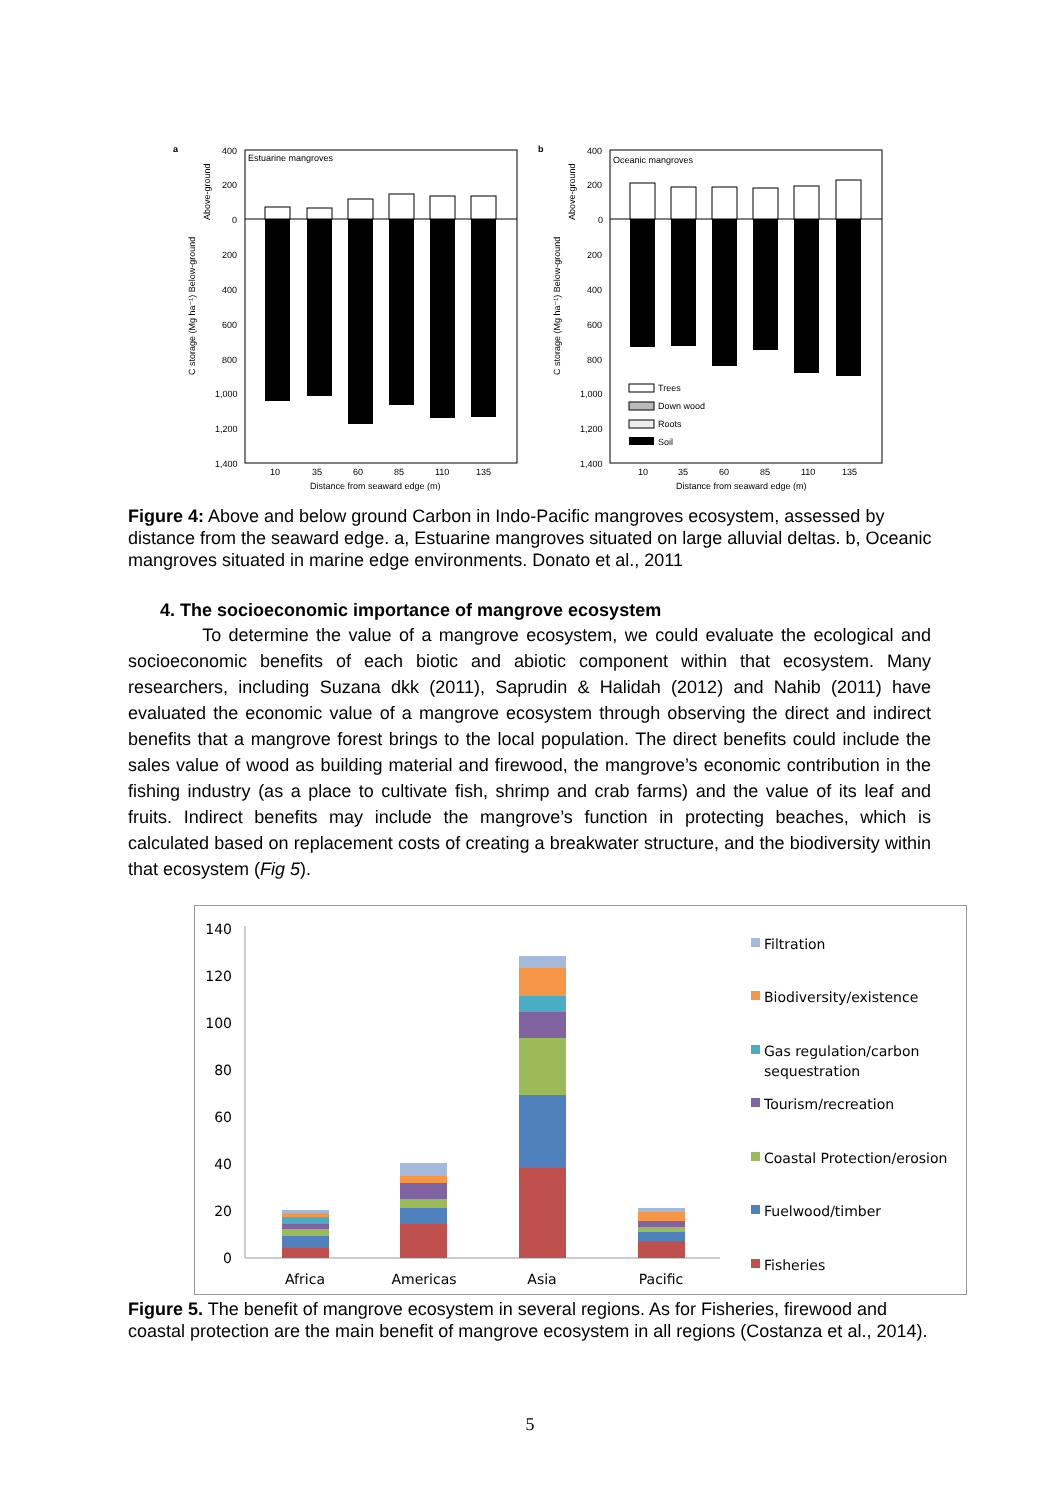a
Estuarine mangroves
400
200
0
200
400
600
800
1,000
1,200
1,400
10
35
60
85
110
135
Distance from seaward edge (m)
Above-ground
C storage (Mg ha⁻¹) Below-ground
b
Oceanic mangroves
400
200
0
200
400
600
800
1,000
1,200
1,400
10
35
60
85
110
135
Distance from seaward edge (m)
Above-ground
C storage (Mg ha⁻¹) Below-ground
Trees
Down wood
Roots
Soil
Figure 4: Above and below ground Carbon in Indo-Pacific mangroves ecosystem, assessed by distance from the seaward edge. a, Estuarine mangroves situated on large alluvial deltas. b, Oceanic mangroves situated in marine edge environments. Donato et al., 2011
4. The socioeconomic importance of mangrove ecosystem
To determine the value of a mangrove ecosystem, we could evaluate the ecological and socioeconomic benefits of each biotic and abiotic component within that ecosystem. Many researchers, including Suzana dkk (2011), Saprudin & Halidah (2012) and Nahib (2011) have evaluated the economic value of a mangrove ecosystem through observing the direct and indirect benefits that a mangrove forest brings to the local population. The direct benefits could include the sales value of wood as building material and firewood, the mangrove’s economic contribution in the fishing industry (as a place to cultivate fish, shrimp and crab farms) and the value of its leaf and fruits. Indirect benefits may include the mangrove’s function in protecting beaches, which is calculated based on replacement costs of creating a breakwater structure, and the biodiversity within that ecosystem (Fig 5).
140
120
100
80
60
40
20
0
Africa
Americas
Asia
Pacific
Filtration
Biodiversity/existence
Gas regulation/carbon
sequestration
Tourism/recreation
Coastal Protection/erosion
Fuelwood/timber
Fisheries
Figure 5. The benefit of mangrove ecosystem in several regions. As for Fisheries, firewood and coastal protection are the main benefit of mangrove ecosystem in all regions (Costanza et al., 2014).
5